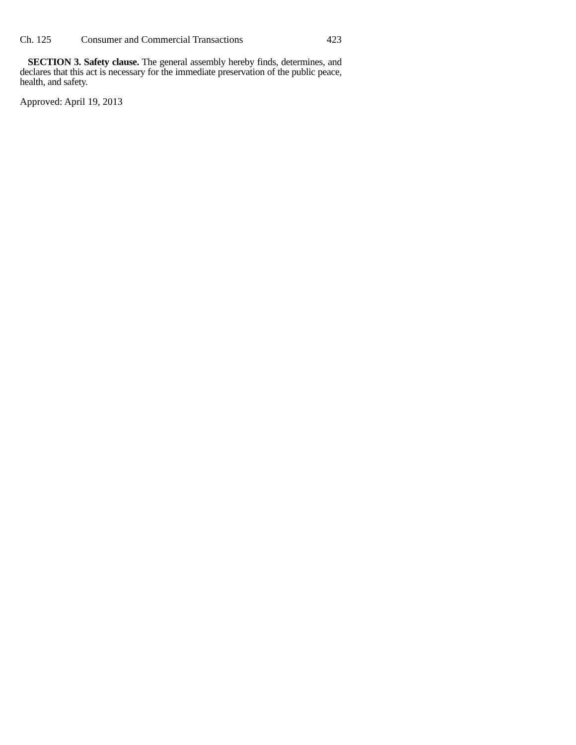Ch. 125 Consumer and Commercial Transactions 423
SECTION 3. Safety clause. The general assembly hereby finds, determines, and declares that this act is necessary for the immediate preservation of the public peace, health, and safety.
Approved: April 19, 2013